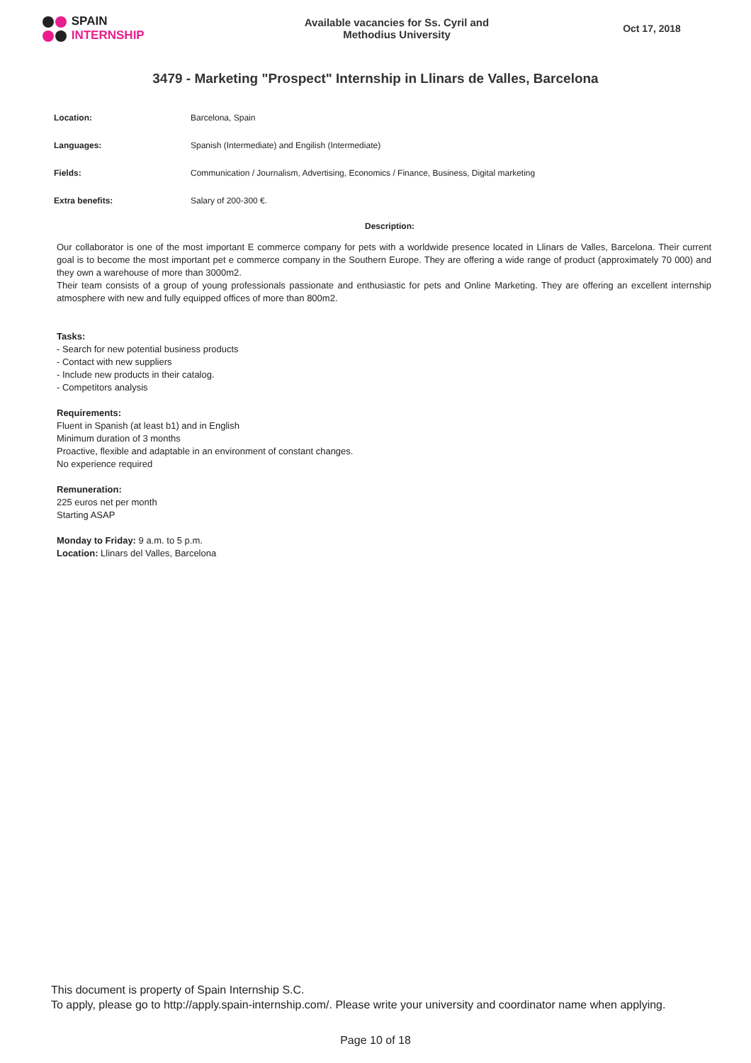SPAIN
INTERNSHIP
Available vacancies for Ss. Cyril and
Methodius University
Oct 17, 2018
3479 - Marketing "Prospect" Internship in Llinars de Valles, Barcelona
| Location: | Barcelona, Spain |
| Languages: | Spanish (Intermediate) and Engilish (Intermediate) |
| Fields: | Communication / Journalism, Advertising, Economics / Finance, Business, Digital marketing |
| Extra benefits: | Salary of 200-300 €. |
Description:
Our collaborator is one of the most important E commerce company for pets with a worldwide presence located in Llinars de Valles, Barcelona. Their current goal is to become the most important pet e commerce company in the Southern Europe. They are offering a wide range of product (approximately 70 000) and they own a warehouse of more than 3000m2.
Their team consists of a group of young professionals passionate and enthusiastic for pets and Online Marketing. They are offering an excellent internship atmosphere with new and fully equipped offices of more than 800m2.
Tasks:
- Search for new potential business products
- Contact with new suppliers
- Include new products in their catalog.
- Competitors analysis
Requirements:
Fluent in Spanish (at least b1) and in English
Minimum duration of 3 months
Proactive, flexible and adaptable in an environment of constant changes.
No experience required
Remuneration:
225 euros net per month
Starting ASAP
Monday to Friday: 9 a.m. to 5 p.m.
Location: Llinars del Valles, Barcelona
This document is property of Spain Internship S.C.
To apply, please go to http://apply.spain-internship.com/. Please write your university and coordinator name when applying.
Page 10 of 18